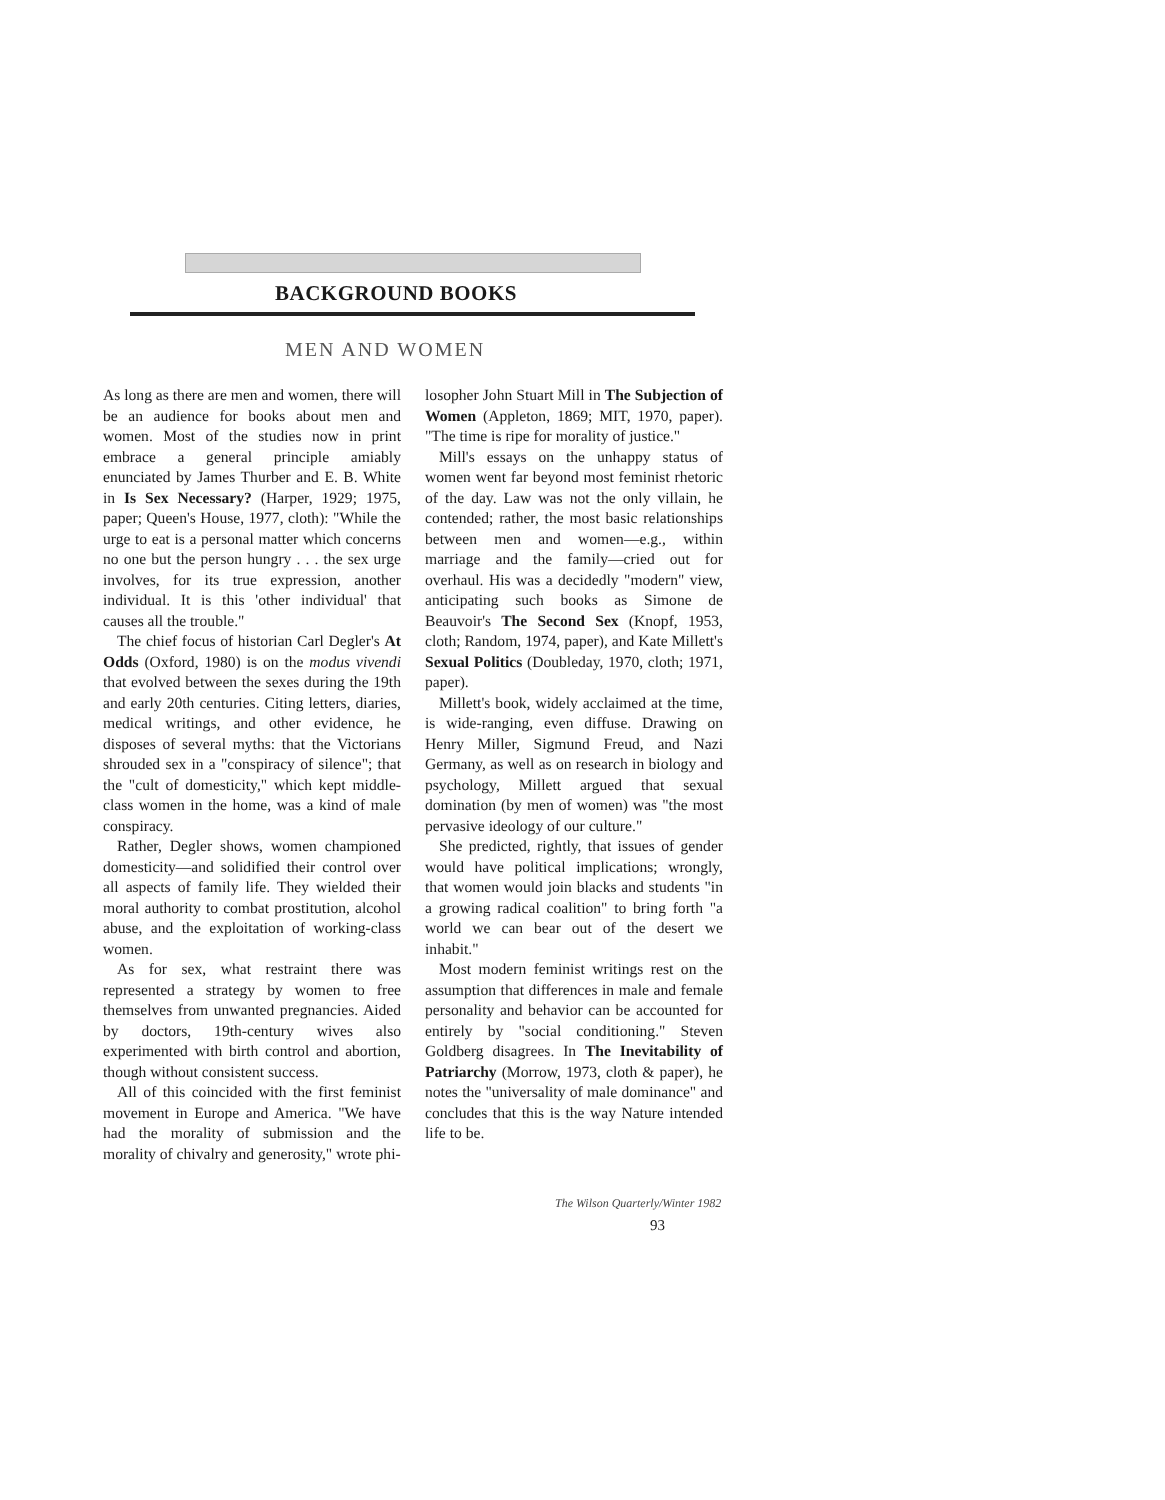BACKGROUND BOOKS
MEN AND WOMEN
As long as there are men and women, there will be an audience for books about men and women. Most of the studies now in print embrace a general principle amiably enunciated by James Thurber and E. B. White in Is Sex Necessary? (Harper, 1929; 1975, paper; Queen's House, 1977, cloth): "While the urge to eat is a personal matter which concerns no one but the person hungry . . . the sex urge involves, for its true expression, another individual. It is this 'other individual' that causes all the trouble."
The chief focus of historian Carl Degler's At Odds (Oxford, 1980) is on the modus vivendi that evolved between the sexes during the 19th and early 20th centuries. Citing letters, diaries, medical writings, and other evidence, he disposes of several myths: that the Victorians shrouded sex in a "conspiracy of silence"; that the "cult of domesticity," which kept middle-class women in the home, was a kind of male conspiracy.
Rather, Degler shows, women championed domesticity—and solidified their control over all aspects of family life. They wielded their moral authority to combat prostitution, alcohol abuse, and the exploitation of working-class women.
As for sex, what restraint there was represented a strategy by women to free themselves from unwanted pregnancies. Aided by doctors, 19th-century wives also experimented with birth control and abortion, though without consistent success.
All of this coincided with the first feminist movement in Europe and America. "We have had the morality of submission and the morality of chivalry and generosity," wrote phi-
losopher John Stuart Mill in The Subjection of Women (Appleton, 1869; MIT, 1970, paper). "The time is ripe for morality of justice."
Mill's essays on the unhappy status of women went far beyond most feminist rhetoric of the day. Law was not the only villain, he contended; rather, the most basic relationships between men and women—e.g., within marriage and the family—cried out for overhaul. His was a decidedly "modern" view, anticipating such books as Simone de Beauvoir's The Second Sex (Knopf, 1953, cloth; Random, 1974, paper), and Kate Millett's Sexual Politics (Doubleday, 1970, cloth; 1971, paper).
Millett's book, widely acclaimed at the time, is wide-ranging, even diffuse. Drawing on Henry Miller, Sigmund Freud, and Nazi Germany, as well as on research in biology and psychology, Millett argued that sexual domination (by men of women) was "the most pervasive ideology of our culture."
She predicted, rightly, that issues of gender would have political implications; wrongly, that women would join blacks and students "in a growing radical coalition" to bring forth "a world we can bear out of the desert we inhabit."
Most modern feminist writings rest on the assumption that differences in male and female personality and behavior can be accounted for entirely by "social conditioning." Steven Goldberg disagrees. In The Inevitability of Patriarchy (Morrow, 1973, cloth & paper), he notes the "universality of male dominance" and concludes that this is the way Nature intended life to be.
The Wilson Quarterly/Winter 1982
93